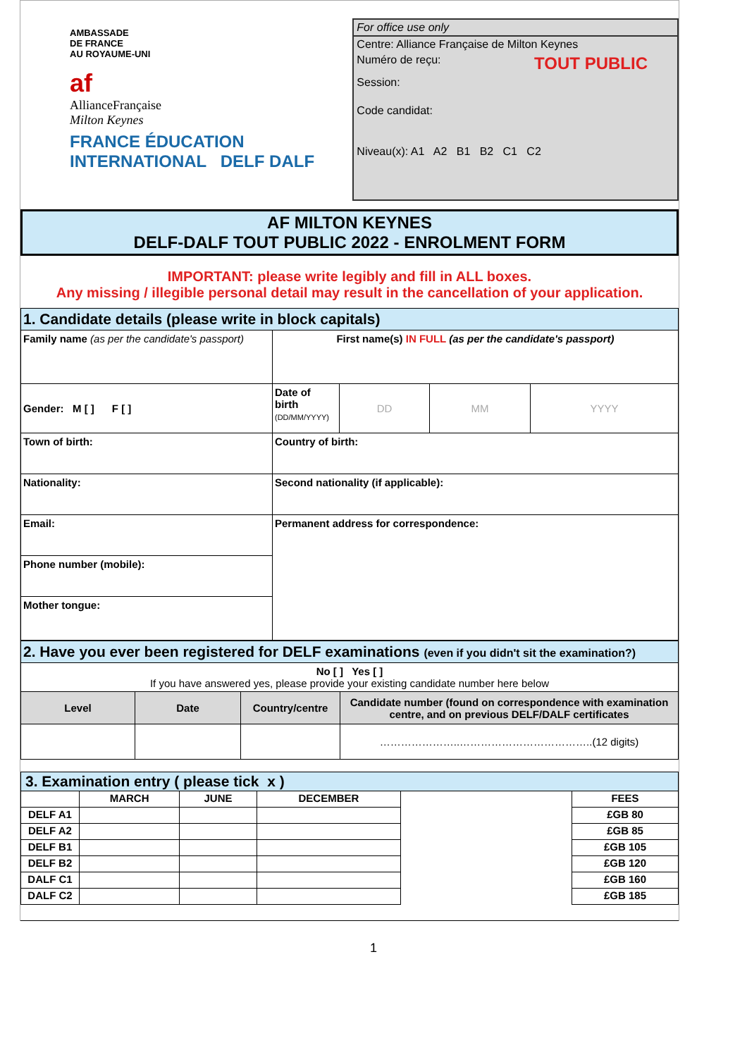AMBASSADE
DE FRANCE
AU ROYAUME-UNI
af
AllianceFrançaise
Milton Keynes
FRANCE ÉDUCATION INTERNATIONAL DELF DALF
For office use only
Centre: Alliance Française de Milton Keynes
Numéro de reçu: TOUT PUBLIC
Session:
Code candidat:
Niveau(x): A1 A2 B1 B2 C1 C2
AF MILTON KEYNES
DELF-DALF TOUT PUBLIC 2022 - ENROLMENT FORM
IMPORTANT: please write legibly and fill in ALL boxes.
Any missing / illegible personal detail may result in the cancellation of your application.
| 1. Candidate details (please write in block capitals) | | | | |
| Family name (as per the candidate's passport) | First name(s) IN FULL (as per the candidate's passport) | | | |
| Gender: M [ ] F [ ] | Date of birth (DD/MM/YYYY) | DD | MM | YYYY |
| Town of birth: | Country of birth: | | | |
| Nationality: | Second nationality (if applicable): | | | |
| Email: | Permanent address for correspondence: | | | |
| Phone number (mobile): | | | | |
| Mother tongue: | | | | |
| 2. Have you ever been registered for DELF examinations (even if you didn't sit the examination?) | | | |
| No [ ] Yes [ ] If you have answered yes, please provide your existing candidate number here below | | | |
| Level | Date | Country/centre | Candidate number (found on correspondence with examination centre, and on previous DELF/DALF certificates |
| | | | …………………..………………………………..(12 digits) |
| 3. Examination entry ( please tick x ) | | | | | |
| | MARCH | JUNE | DECEMBER | | FEES |
| DELF A1 | | | | | £GB 80 |
| DELF A2 | | | | | £GB 85 |
| DELF B1 | | | | | £GB 105 |
| DELF B2 | | | | | £GB 120 |
| DALF C1 | | | | | £GB 160 |
| DALF C2 | | | | | £GB 185 |
1